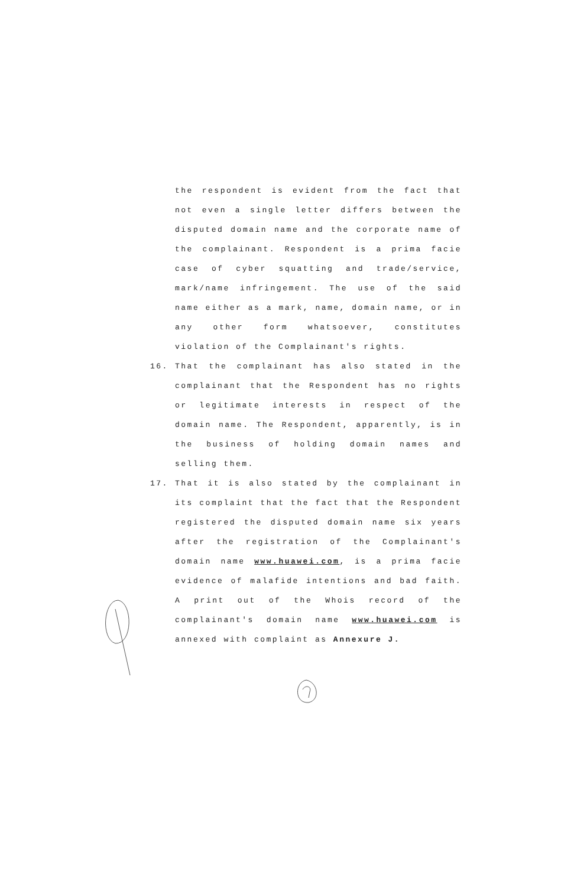the respondent is evident from the fact that not even a single letter differs between the disputed domain name and the corporate name of the complainant. Respondent is a prima facie case of cyber squatting and trade/service, mark/name infringement. The use of the said name either as a mark, name, domain name, or in any other form whatsoever, constitutes violation of the Complainant's rights.
16. That the complainant has also stated in the complainant that the Respondent has no rights or legitimate interests in respect of the domain name. The Respondent, apparently, is in the business of holding domain names and selling them.
17. That it is also stated by the complainant in its complaint that the fact that the Respondent registered the disputed domain name six years after the registration of the Complainant's domain name www.huawei.com, is a prima facie evidence of malafide intentions and bad faith. A print out of the Whois record of the complainant's domain name www.huawei.com is annexed with complaint as Annexure J.